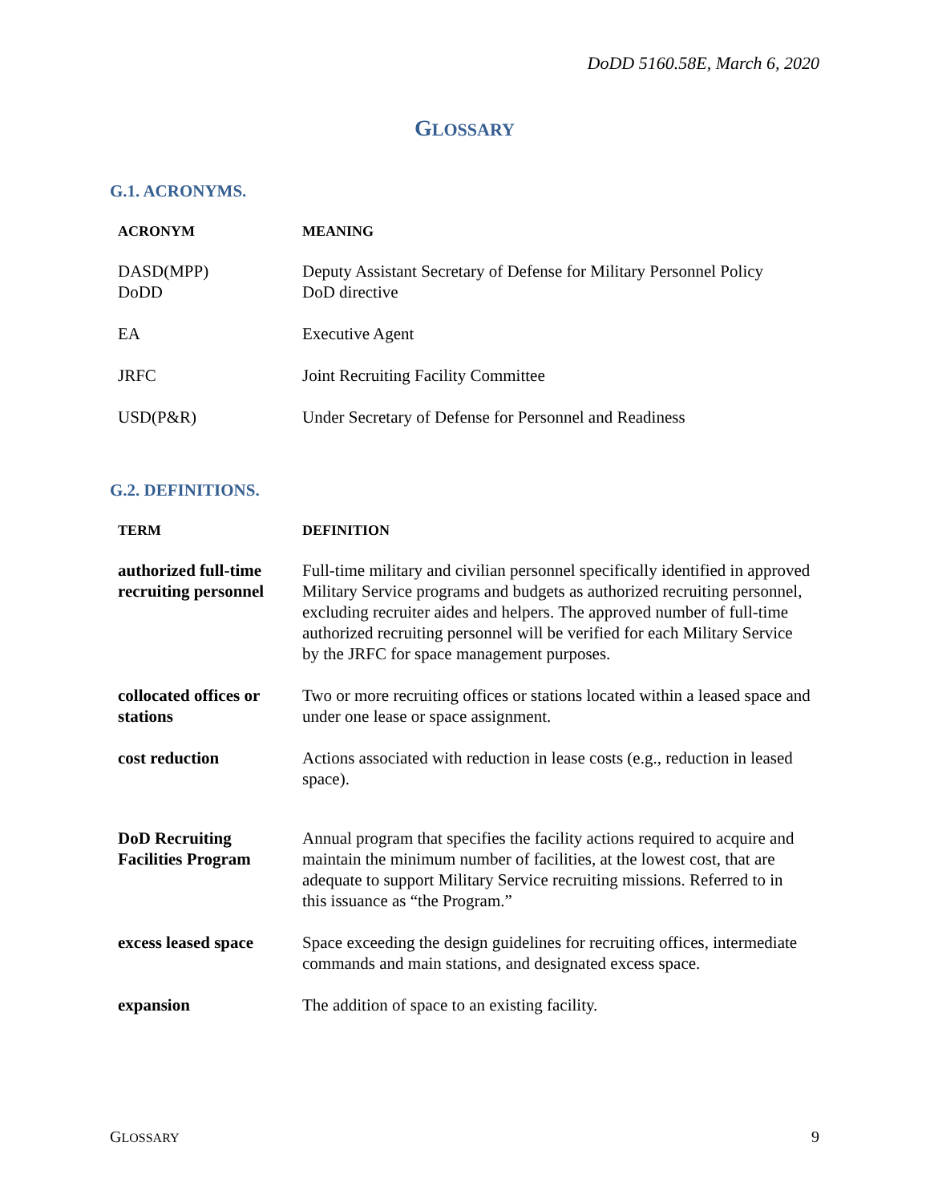DoDD 5160.58E, March 6, 2020
GLOSSARY
G.1. ACRONYMS.
| ACRONYM | MEANING |
| --- | --- |
| DASD(MPP) DoDD | Deputy Assistant Secretary of Defense for Military Personnel Policy DoD directive |
| EA | Executive Agent |
| JRFC | Joint Recruiting Facility Committee |
| USD(P&R) | Under Secretary of Defense for Personnel and Readiness |
G.2. DEFINITIONS.
| TERM | DEFINITION |
| --- | --- |
| authorized full-time recruiting personnel | Full-time military and civilian personnel specifically identified in approved Military Service programs and budgets as authorized recruiting personnel, excluding recruiter aides and helpers. The approved number of full-time authorized recruiting personnel will be verified for each Military Service by the JRFC for space management purposes. |
| collocated offices or stations | Two or more recruiting offices or stations located within a leased space and under one lease or space assignment. |
| cost reduction | Actions associated with reduction in lease costs (e.g., reduction in leased space). |
| DoD Recruiting Facilities Program | Annual program that specifies the facility actions required to acquire and maintain the minimum number of facilities, at the lowest cost, that are adequate to support Military Service recruiting missions. Referred to in this issuance as “the Program.” |
| excess leased space | Space exceeding the design guidelines for recruiting offices, intermediate commands and main stations, and designated excess space. |
| expansion | The addition of space to an existing facility. |
GLOSSARY 9